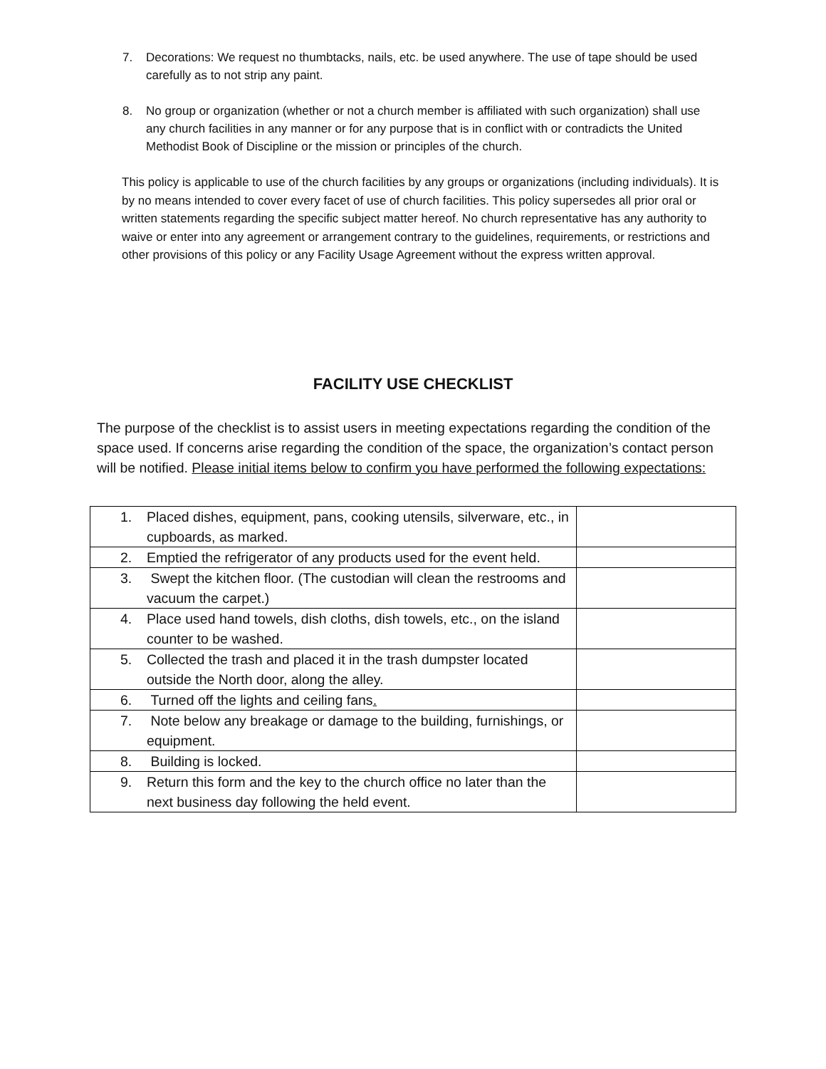7. Decorations: We request no thumbtacks, nails, etc. be used anywhere. The use of tape should be used carefully as to not strip any paint.
8. No group or organization (whether or not a church member is affiliated with such organization) shall use any church facilities in any manner or for any purpose that is in conflict with or contradicts the United Methodist Book of Discipline or the mission or principles of the church.
This policy is applicable to use of the church facilities by any groups or organizations (including individuals). It is by no means intended to cover every facet of use of church facilities. This policy supersedes all prior oral or written statements regarding the specific subject matter hereof. No church representative has any authority to waive or enter into any agreement or arrangement contrary to the guidelines, requirements, or restrictions and other provisions of this policy or any Facility Usage Agreement without the express written approval.
FACILITY USE CHECKLIST
The purpose of the checklist is to assist users in meeting expectations regarding the condition of the space used. If concerns arise regarding the condition of the space, the organization’s contact person will be notified. Please initial items below to confirm you have performed the following expectations:
| 1. Placed dishes, equipment, pans, cooking utensils, silverware, etc., in cupboards, as marked. | |
| 2. Emptied the refrigerator of any products used for the event held. | |
| 3. Swept the kitchen floor. (The custodian will clean the restrooms and vacuum the carpet.) | |
| 4. Place used hand towels, dish cloths, dish towels, etc., on the island counter to be washed. | |
| 5. Collected the trash and placed it in the trash dumpster located outside the North door, along the alley. | |
| 6. Turned off the lights and ceiling fans . | |
| 7. Note below any breakage or damage to the building, furnishings, or equipment. | |
| 8. Building is locked. | |
| 9. Return this form and the key to the church office no later than the next business day following the held event. | |